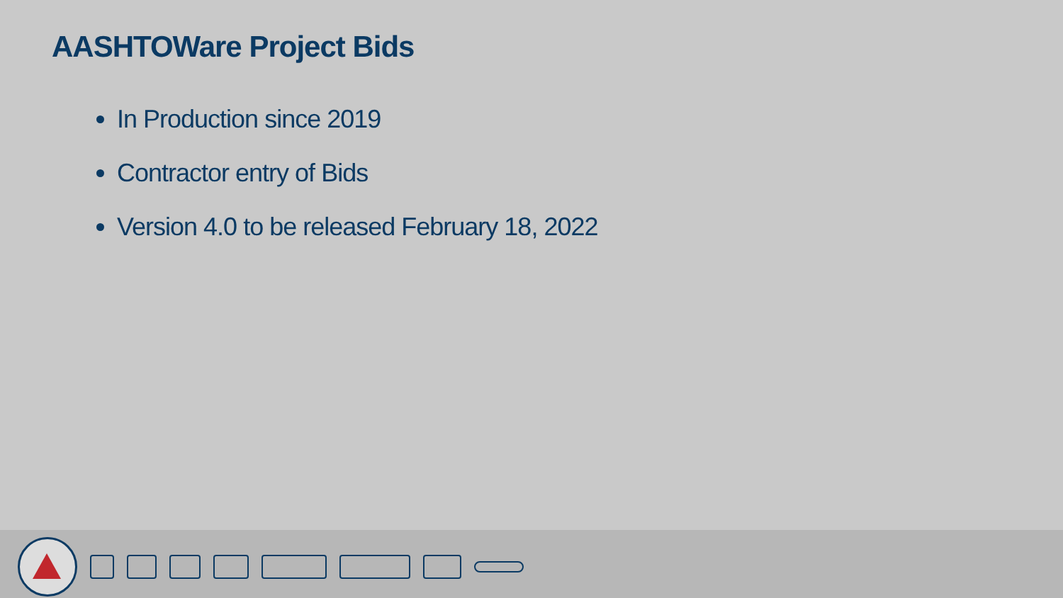AASHTOWare Project Bids
In Production since 2019
Contractor entry of Bids
Version 4.0 to be released February 18, 2022